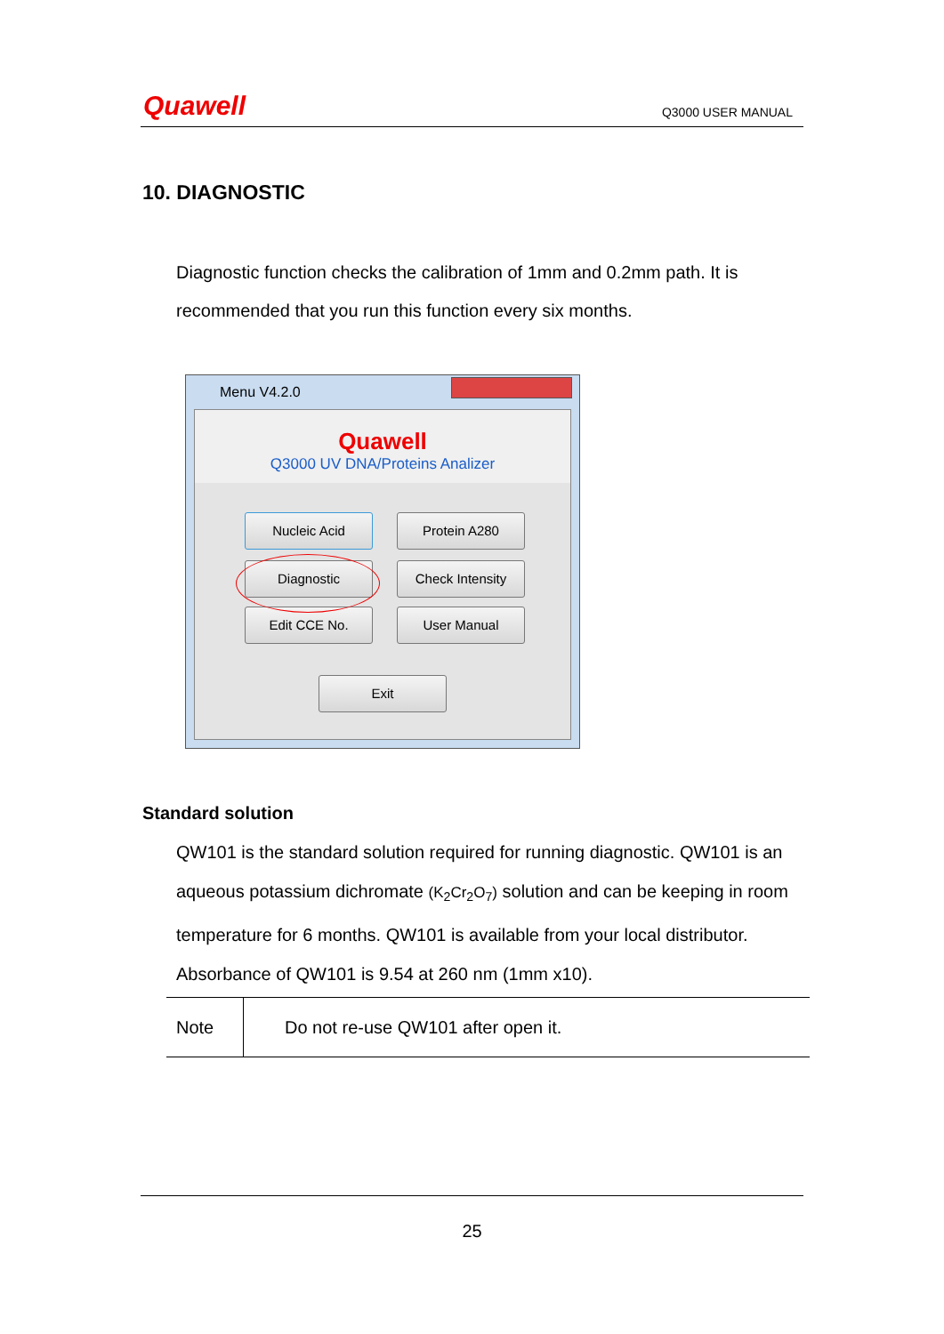Quawell Q3000 USER MANUAL
10. DIAGNOSTIC
Diagnostic function checks the calibration of 1mm and 0.2mm path. It is recommended that you run this function every six months.
Menu V4.2.0
Quawell
Q3000 UV DNA/Proteins Analizer
Nucleic Acid Protein A280
Diagnostic Check Intensity
Edit CCE No. User Manual
Exit
Standard solution
QW101 is the standard solution required for running diagnostic. QW101 is an aqueous potassium dichromate (K<sub>2</sub>Cr<sub>2</sub>O<sub>7</sub>) solution and can be keeping in room temperature for 6 months. QW101 is available from your local distributor. Absorbance of QW101 is 9.54 at 260 nm (1mm x10).
| Note | Do not re-use QW101 after open it. |
25